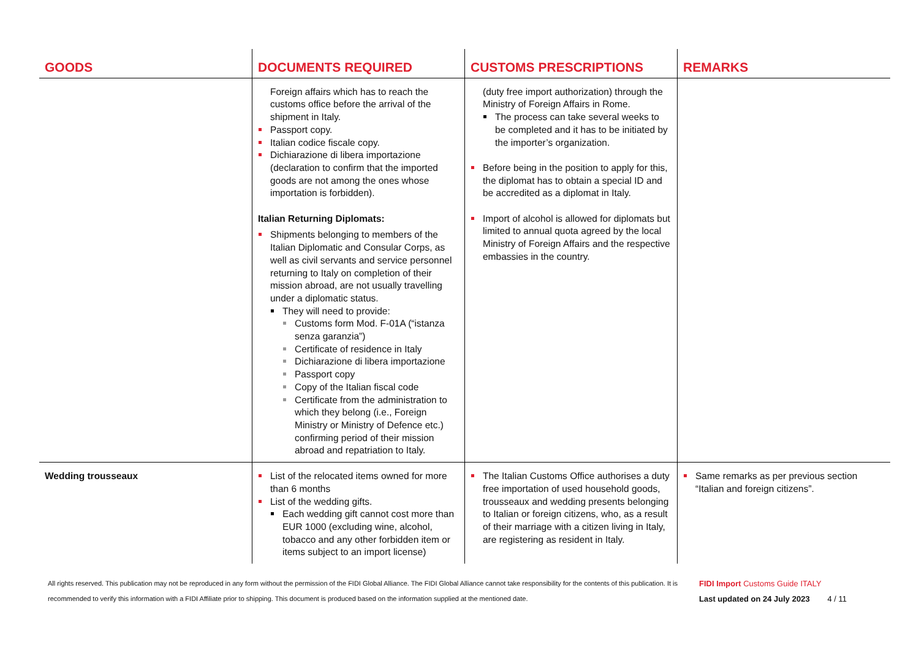| GOODS | DOCUMENTS REQUIRED | CUSTOMS PRESCRIPTIONS | REMARKS |
| --- | --- | --- | --- |
| | Foreign affairs which has to reach the customs office before the arrival of the shipment in Italy. Passport copy. Italian codice fiscale copy. Dichiarazione di libera importazione (declaration to confirm that the imported goods are not among the ones whose importation is forbidden). Italian Returning Diplomats: Shipments belonging to members of the Italian Diplomatic and Consular Corps, as well as civil servants and service personnel returning to Italy on completion of their mission abroad, are not usually travelling under a diplomatic status. They will need to provide: Customs form Mod. F-01A (“istanza senza garanzia”) Certificate of residence in Italy Dichiarazione di libera importazione Passport copy Copy of the Italian fiscal code Certificate from the administration to which they belong (i.e., Foreign Ministry or Ministry of Defence etc.) confirming period of their mission abroad and repatriation to Italy. | (duty free import authorization) through the Ministry of Foreign Affairs in Rome. The process can take several weeks to be completed and it has to be initiated by the importer’s organization. Before being in the position to apply for this, the diplomat has to obtain a special ID and be accredited as a diplomat in Italy. Import of alcohol is allowed for diplomats but limited to annual quota agreed by the local Ministry of Foreign Affairs and the respective embassies in the country. | |
| Wedding trousseaux | List of the relocated items owned for more than 6 months List of the wedding gifts. Each wedding gift cannot cost more than EUR 1000 (excluding wine, alcohol, tobacco and any other forbidden item or items subject to an import license) | The Italian Customs Office authorises a duty free importation of used household goods, trousseaux and wedding presents belonging to Italian or foreign citizens, who, as a result of their marriage with a citizen living in Italy, are registering as resident in Italy. | Same remarks as per previous section “Italian and foreign citizens”. |
All rights reserved. This publication may not be reproduced in any form without the permission of the FIDI Global Alliance. The FIDI Global Alliance cannot take responsibility for the contents of this publication. It is recommended to verify this information with a FIDI Affiliate prior to shipping. This document is produced based on the information supplied at the mentioned date.
FIDI Import Customs Guide ITALY
Last updated on 24 July 2023 4 / 11